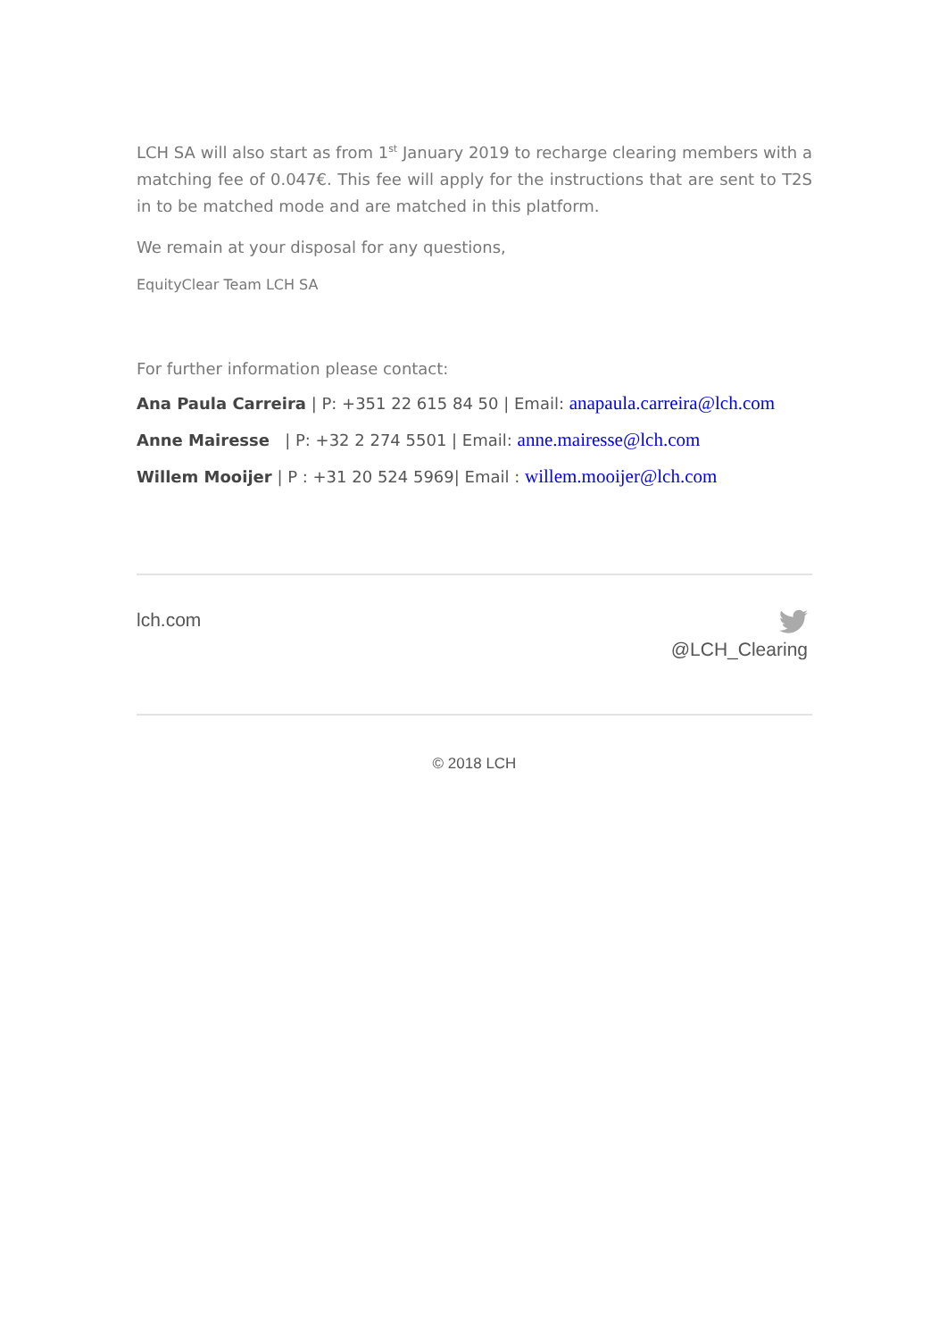LCH SA will also start as from 1<sup>st</sup> January 2019 to recharge clearing members with a matching fee of 0.047€. This fee will apply for the instructions that are sent to T2S in to be matched mode and are matched in this platform.
We remain at your disposal for any questions,
EquityClear Team LCH SA
For further information please contact:
Ana Paula Carreira | P: +351 22 615 84 50 | Email: anapaula.carreira@lch.com
Anne Mairesse | P: +32 2 274 5501 | Email: anne.mairesse@lch.com
Willem Mooijer | P : +31 20 524 5969| Email : willem.mooijer@lch.com
lch.com
@LCH_Clearing
© 2018 LCH